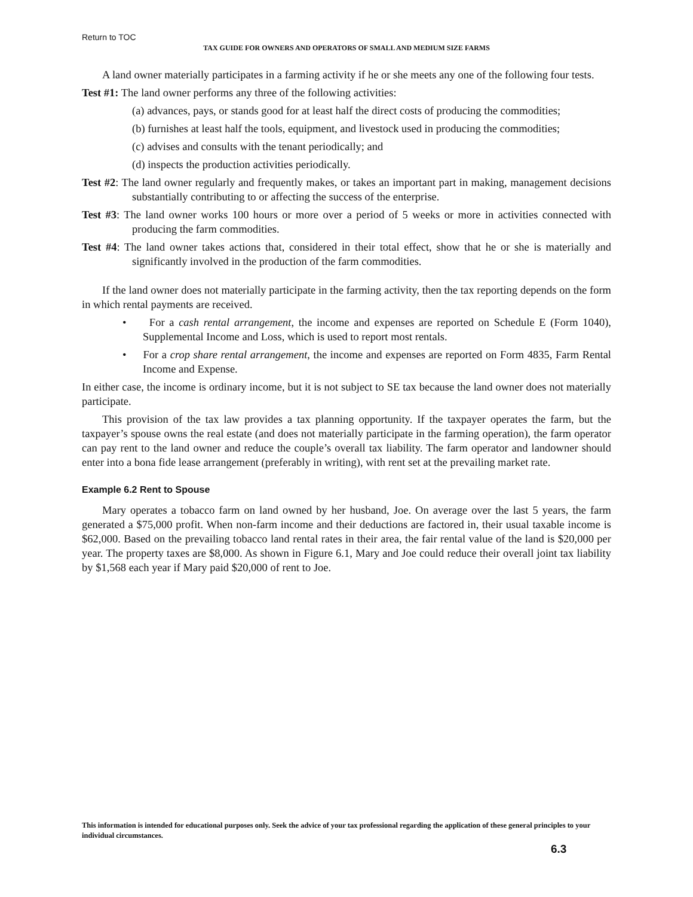Return to TOC
TAX GUIDE FOR OWNERS AND OPERATORS OF SMALL AND MEDIUM SIZE FARMS
A land owner materially participates in a farming activity if he or she meets any one of the following four tests.
Test #1: The land owner performs any three of the following activities:
(a) advances, pays, or stands good for at least half the direct costs of producing the commodities;
(b) furnishes at least half the tools, equipment, and livestock used in producing the commodities;
(c) advises and consults with the tenant periodically; and
(d) inspects the production activities periodically.
Test #2: The land owner regularly and frequently makes, or takes an important part in making, management decisions substantially contributing to or affecting the success of the enterprise.
Test #3: The land owner works 100 hours or more over a period of 5 weeks or more in activities connected with producing the farm commodities.
Test #4: The land owner takes actions that, considered in their total effect, show that he or she is materially and significantly involved in the production of the farm commodities.
If the land owner does not materially participate in the farming activity, then the tax reporting depends on the form in which rental payments are received.
• For a cash rental arrangement, the income and expenses are reported on Schedule E (Form 1040), Supplemental Income and Loss, which is used to report most rentals.
• For a crop share rental arrangement, the income and expenses are reported on Form 4835, Farm Rental Income and Expense.
In either case, the income is ordinary income, but it is not subject to SE tax because the land owner does not materially participate.
This provision of the tax law provides a tax planning opportunity. If the taxpayer operates the farm, but the taxpayer’s spouse owns the real estate (and does not materially participate in the farming operation), the farm operator can pay rent to the land owner and reduce the couple’s overall tax liability. The farm operator and landowner should enter into a bona fide lease arrangement (preferably in writing), with rent set at the prevailing market rate.
Example 6.2 Rent to Spouse
Mary operates a tobacco farm on land owned by her husband, Joe. On average over the last 5 years, the farm generated a $75,000 profit. When non-farm income and their deductions are factored in, their usual taxable income is $62,000. Based on the prevailing tobacco land rental rates in their area, the fair rental value of the land is $20,000 per year. The property taxes are $8,000. As shown in Figure 6.1, Mary and Joe could reduce their overall joint tax liability by $1,568 each year if Mary paid $20,000 of rent to Joe.
This information is intended for educational purposes only. Seek the advice of your tax professional regarding the application of these general principles to your individual circumstances.
6.3